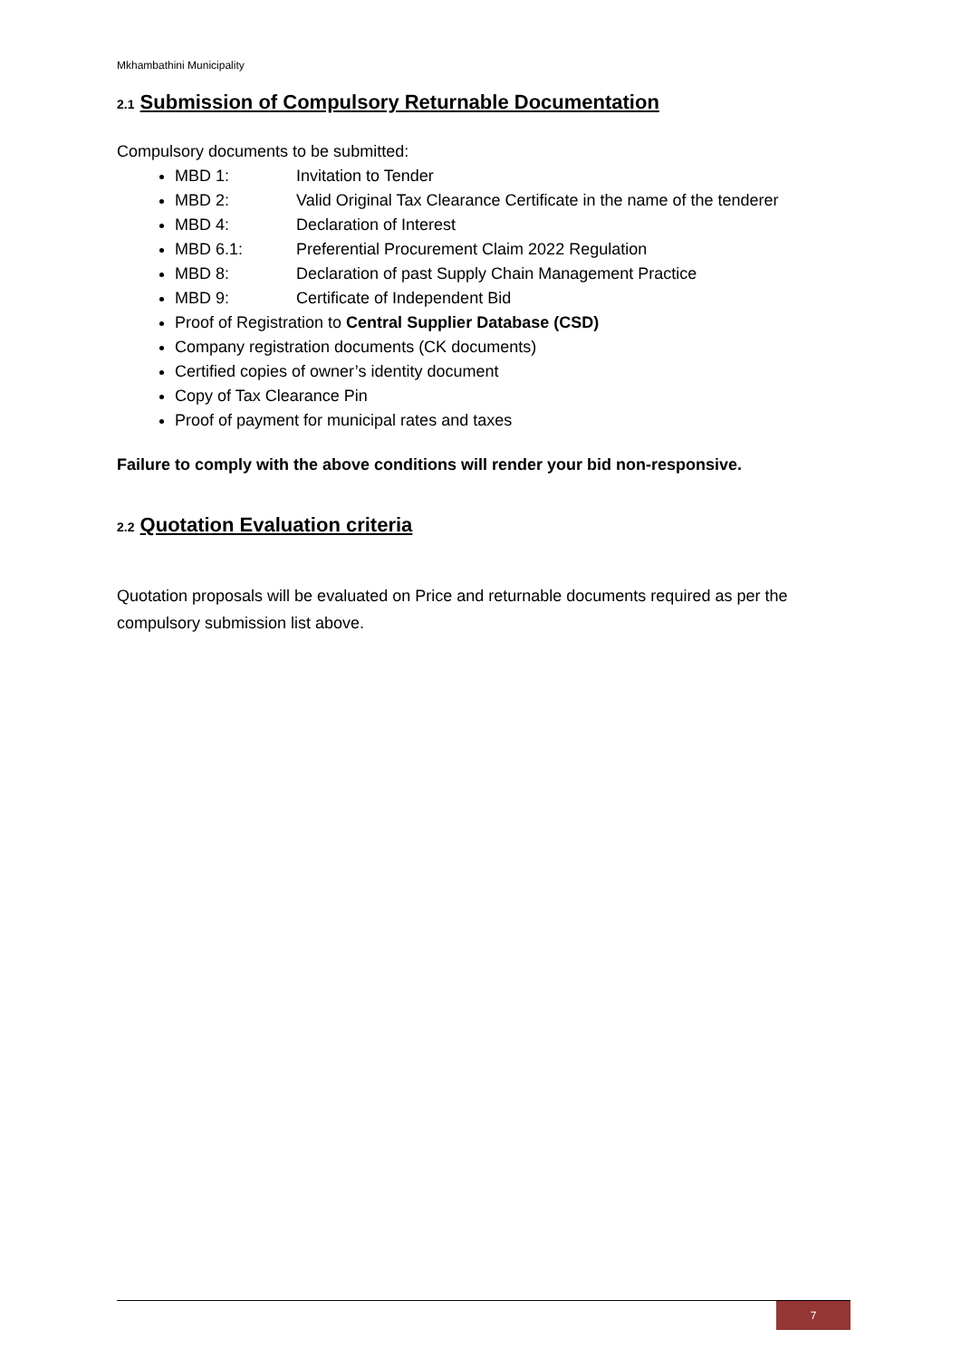Mkhambathini Municipality
2.1 Submission of Compulsory Returnable Documentation
Compulsory documents to be submitted:
MBD 1: Invitation to Tender
MBD 2: Valid Original Tax Clearance Certificate in the name of the tenderer
MBD 4: Declaration of Interest
MBD 6.1: Preferential Procurement Claim 2022 Regulation
MBD 8: Declaration of past Supply Chain Management Practice
MBD 9: Certificate of Independent Bid
Proof of Registration to Central Supplier Database (CSD)
Company registration documents (CK documents)
Certified copies of owner’s identity document
Copy of Tax Clearance Pin
Proof of payment for municipal rates and taxes
Failure to comply with the above conditions will render your bid non-responsive.
2.2 Quotation Evaluation criteria
Quotation proposals will be evaluated on Price and returnable documents required as per the compulsory submission list above.
7